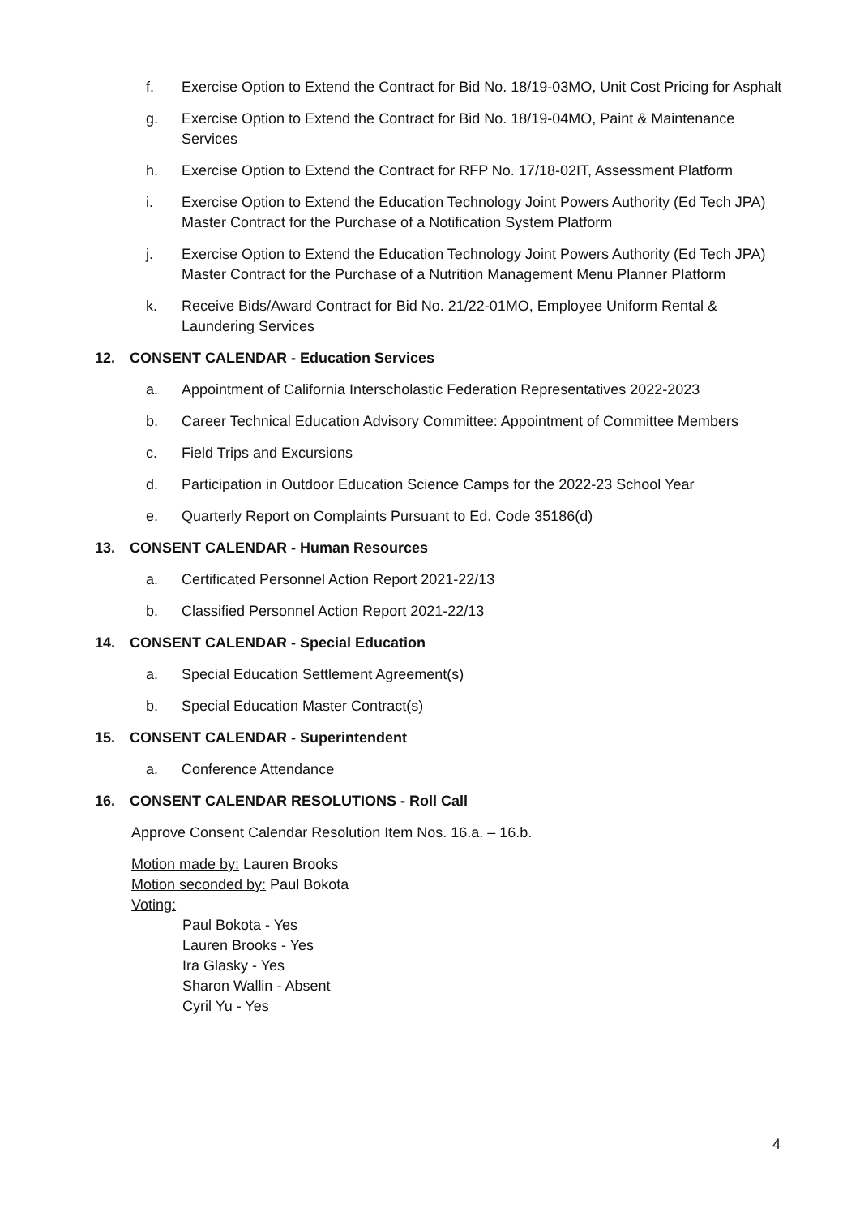f. Exercise Option to Extend the Contract for Bid No. 18/19-03MO, Unit Cost Pricing for Asphalt
g. Exercise Option to Extend the Contract for Bid No. 18/19-04MO, Paint & Maintenance Services
h. Exercise Option to Extend the Contract for RFP No. 17/18-02IT, Assessment Platform
i. Exercise Option to Extend the Education Technology Joint Powers Authority (Ed Tech JPA) Master Contract for the Purchase of a Notification System Platform
j. Exercise Option to Extend the Education Technology Joint Powers Authority (Ed Tech JPA) Master Contract for the Purchase of a Nutrition Management Menu Planner Platform
k. Receive Bids/Award Contract for Bid No. 21/22-01MO, Employee Uniform Rental & Laundering Services
12. CONSENT CALENDAR - Education Services
a. Appointment of California Interscholastic Federation Representatives 2022-2023
b. Career Technical Education Advisory Committee: Appointment of Committee Members
c. Field Trips and Excursions
d. Participation in Outdoor Education Science Camps for the 2022-23 School Year
e. Quarterly Report on Complaints Pursuant to Ed. Code 35186(d)
13. CONSENT CALENDAR - Human Resources
a. Certificated Personnel Action Report 2021-22/13
b. Classified Personnel Action Report 2021-22/13
14. CONSENT CALENDAR - Special Education
a. Special Education Settlement Agreement(s)
b. Special Education Master Contract(s)
15. CONSENT CALENDAR - Superintendent
a. Conference Attendance
16. CONSENT CALENDAR RESOLUTIONS - Roll Call
Approve Consent Calendar Resolution Item Nos. 16.a. – 16.b.
Motion made by: Lauren Brooks
Motion seconded by: Paul Bokota
Voting:
Paul Bokota - Yes
Lauren Brooks - Yes
Ira Glasky - Yes
Sharon Wallin - Absent
Cyril Yu - Yes
4